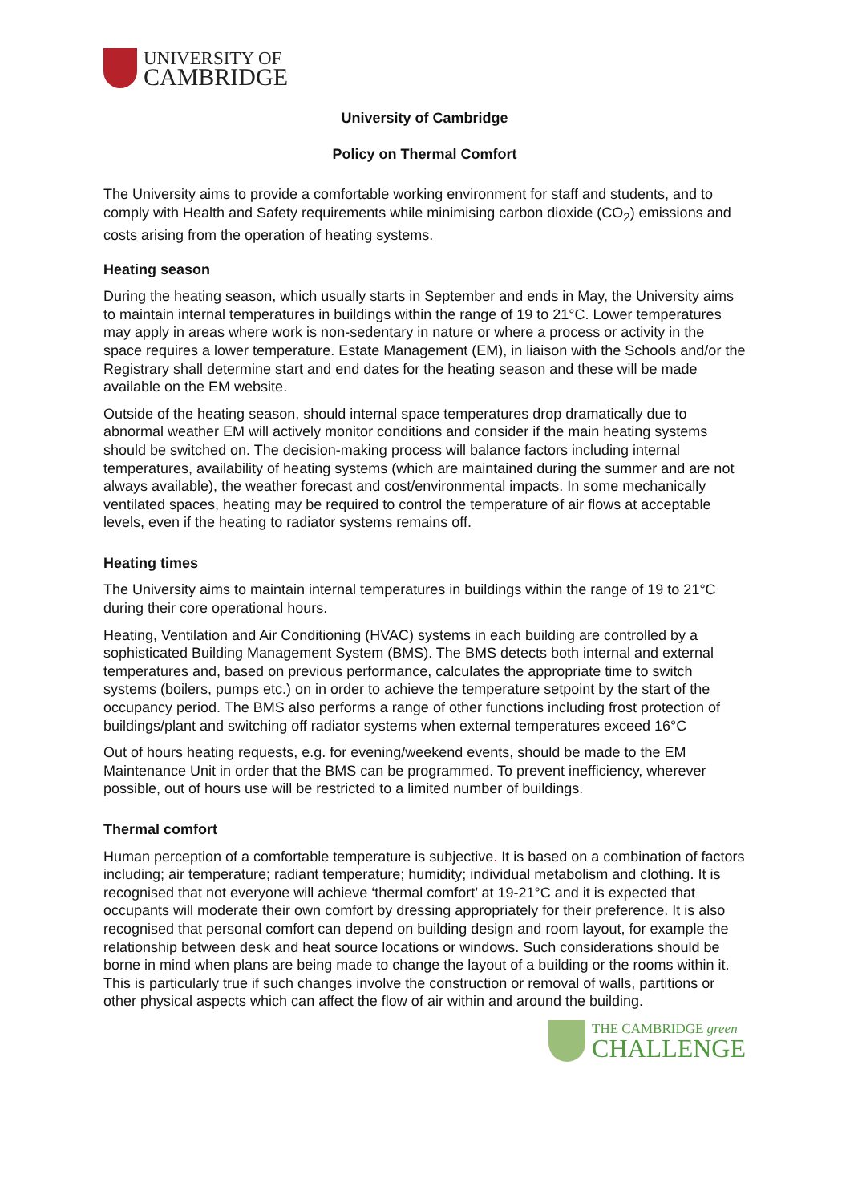UNIVERSITY OF
CAMBRIDGE
University of Cambridge
Policy on Thermal Comfort
The University aims to provide a comfortable working environment for staff and students, and to comply with Health and Safety requirements while minimising carbon dioxide (CO<sub>2</sub>) emissions and costs arising from the operation of heating systems.
Heating season
During the heating season, which usually starts in September and ends in May, the University aims to maintain internal temperatures in buildings within the range of 19 to 21°C. Lower temperatures may apply in areas where work is non-sedentary in nature or where a process or activity in the space requires a lower temperature. Estate Management (EM), in liaison with the Schools and/or the Registrary shall determine start and end dates for the heating season and these will be made available on the EM website.
Outside of the heating season, should internal space temperatures drop dramatically due to abnormal weather EM will actively monitor conditions and consider if the main heating systems should be switched on. The decision-making process will balance factors including internal temperatures, availability of heating systems (which are maintained during the summer and are not always available), the weather forecast and cost/environmental impacts. In some mechanically ventilated spaces, heating may be required to control the temperature of air flows at acceptable levels, even if the heating to radiator systems remains off.
Heating times
The University aims to maintain internal temperatures in buildings within the range of 19 to 21°C during their core operational hours.
Heating, Ventilation and Air Conditioning (HVAC) systems in each building are controlled by a sophisticated Building Management System (BMS). The BMS detects both internal and external temperatures and, based on previous performance, calculates the appropriate time to switch systems (boilers, pumps etc.) on in order to achieve the temperature setpoint by the start of the occupancy period. The BMS also performs a range of other functions including frost protection of buildings/plant and switching off radiator systems when external temperatures exceed 16°C
Out of hours heating requests, e.g. for evening/weekend events, should be made to the EM Maintenance Unit in order that the BMS can be programmed. To prevent inefficiency, wherever possible, out of hours use will be restricted to a limited number of buildings.
Thermal comfort
Human perception of a comfortable temperature is subjective. It is based on a combination of factors including; air temperature; radiant temperature; humidity; individual metabolism and clothing. It is recognised that not everyone will achieve ‘thermal comfort’ at 19-21°C and it is expected that occupants will moderate their own comfort by dressing appropriately for their preference. It is also recognised that personal comfort can depend on building design and room layout, for example the relationship between desk and heat source locations or windows. Such considerations should be borne in mind when plans are being made to change the layout of a building or the rooms within it. This is particularly true if such changes involve the construction or removal of walls, partitions or other physical aspects which can affect the flow of air within and around the building.
THE CAMBRIDGE green
CHALLENGE